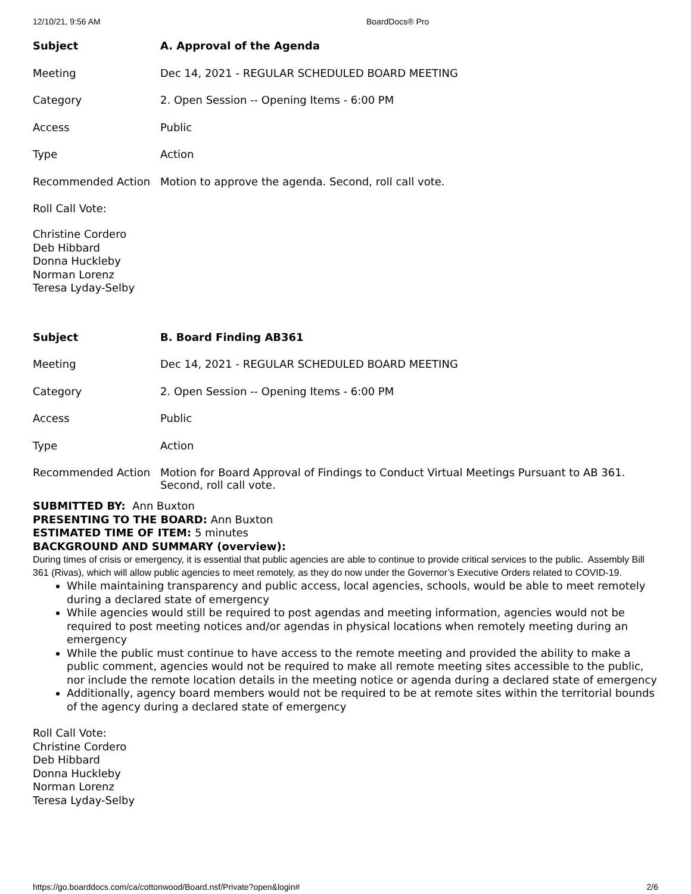12/10/21, 9:56 AM BoardDocs® Pro
| Subject | A. Approval of the Agenda |
| Meeting | Dec 14, 2021 - REGULAR SCHEDULED BOARD MEETING |
| Category | 2. Open Session -- Opening Items - 6:00 PM |
| Access | Public |
| Type | Action |
| Recommended Action | Motion to approve the agenda. Second, roll call vote. |
Roll Call Vote:
Christine Cordero
Deb Hibbard
Donna Huckleby
Norman Lorenz
Teresa Lyday-Selby
| Subject | B. Board Finding AB361 |
| Meeting | Dec 14, 2021 - REGULAR SCHEDULED BOARD MEETING |
| Category | 2. Open Session -- Opening Items - 6:00 PM |
| Access | Public |
| Type | Action |
| Recommended Action | Motion for Board Approval of Findings to Conduct Virtual Meetings Pursuant to AB 361. Second, roll call vote. |
SUBMITTED BY: Ann Buxton
PRESENTING TO THE BOARD: Ann Buxton
ESTIMATED TIME OF ITEM: 5 minutes
BACKGROUND AND SUMMARY (overview):
During times of crisis or emergency, it is essential that public agencies are able to continue to provide critical services to the public. Assembly Bill 361 (Rivas), which will allow public agencies to meet remotely, as they do now under the Governor’s Executive Orders related to COVID-19.
While maintaining transparency and public access, local agencies, schools, would be able to meet remotely during a declared state of emergency
While agencies would still be required to post agendas and meeting information, agencies would not be required to post meeting notices and/or agendas in physical locations when remotely meeting during an emergency
While the public must continue to have access to the remote meeting and provided the ability to make a public comment, agencies would not be required to make all remote meeting sites accessible to the public, nor include the remote location details in the meeting notice or agenda during a declared state of emergency
Additionally, agency board members would not be required to be at remote sites within the territorial bounds of the agency during a declared state of emergency
Roll Call Vote:
Christine Cordero
Deb Hibbard
Donna Huckleby
Norman Lorenz
Teresa Lyday-Selby
https://go.boarddocs.com/ca/cottonwood/Board.nsf/Private?open&login# 2/6